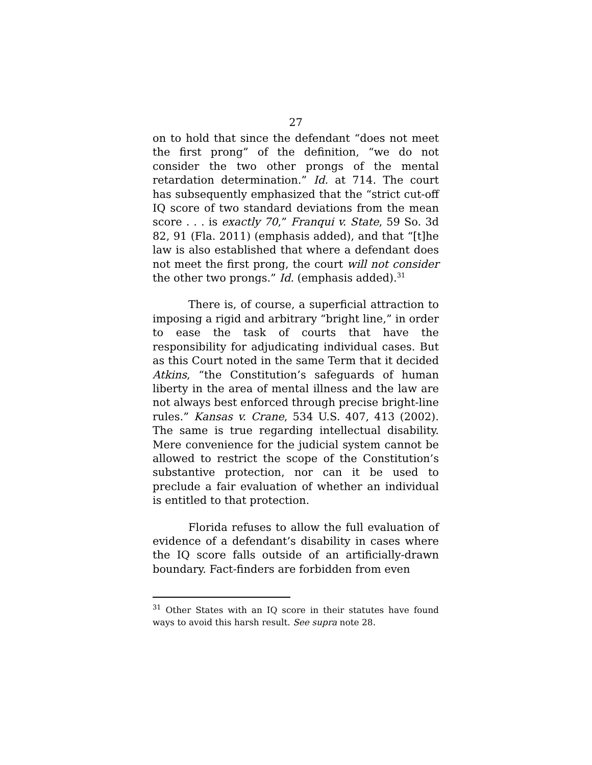27
on to hold that since the defendant “does not meet the first prong” of the definition, “we do not consider the two other prongs of the mental retardation determination.” Id. at 714. The court has subsequently emphasized that the “strict cut-off IQ score of two standard deviations from the mean score . . . is exactly 70,” Franqui v. State, 59 So. 3d 82, 91 (Fla. 2011) (emphasis added), and that “[t]he law is also established that where a defendant does not meet the first prong, the court will not consider the other two prongs.” Id. (emphasis added).<sup>31</sup>
There is, of course, a superficial attraction to imposing a rigid and arbitrary “bright line,” in order to ease the task of courts that have the responsibility for adjudicating individual cases. But as this Court noted in the same Term that it decided Atkins, “the Constitution’s safeguards of human liberty in the area of mental illness and the law are not always best enforced through precise bright-line rules.” Kansas v. Crane, 534 U.S. 407, 413 (2002). The same is true regarding intellectual disability. Mere convenience for the judicial system cannot be allowed to restrict the scope of the Constitution’s substantive protection, nor can it be used to preclude a fair evaluation of whether an individual is entitled to that protection.
Florida refuses to allow the full evaluation of evidence of a defendant’s disability in cases where the IQ score falls outside of an artificially-drawn boundary. Fact-finders are forbidden from even
<sup>31</sup> Other States with an IQ score in their statutes have found ways to avoid this harsh result. See supra note 28.